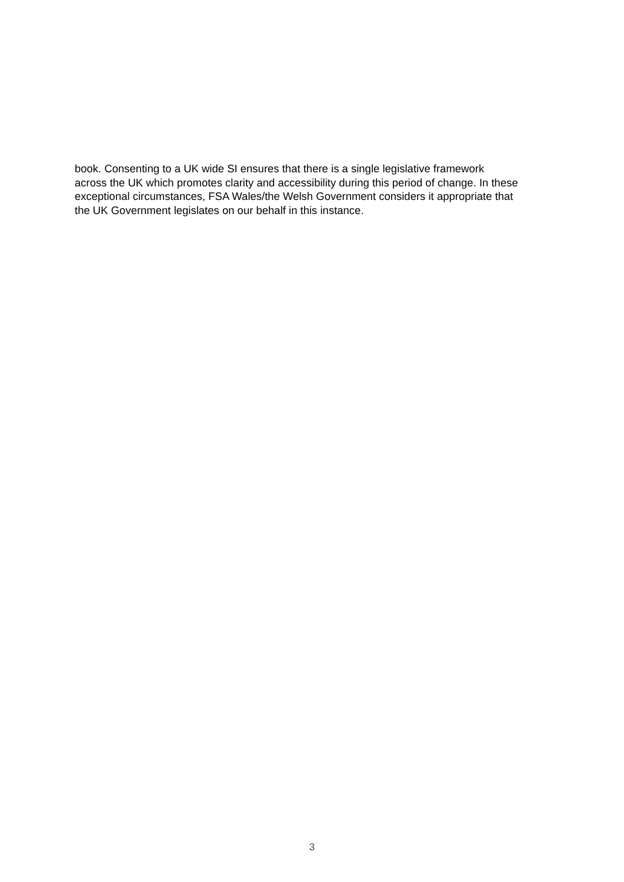book. Consenting to a UK wide SI ensures that there is a single legislative framework
across the UK which promotes clarity and accessibility during this period of change. In these
exceptional circumstances, FSA Wales/the Welsh Government considers it appropriate that
the UK Government legislates on our behalf in this instance.
3